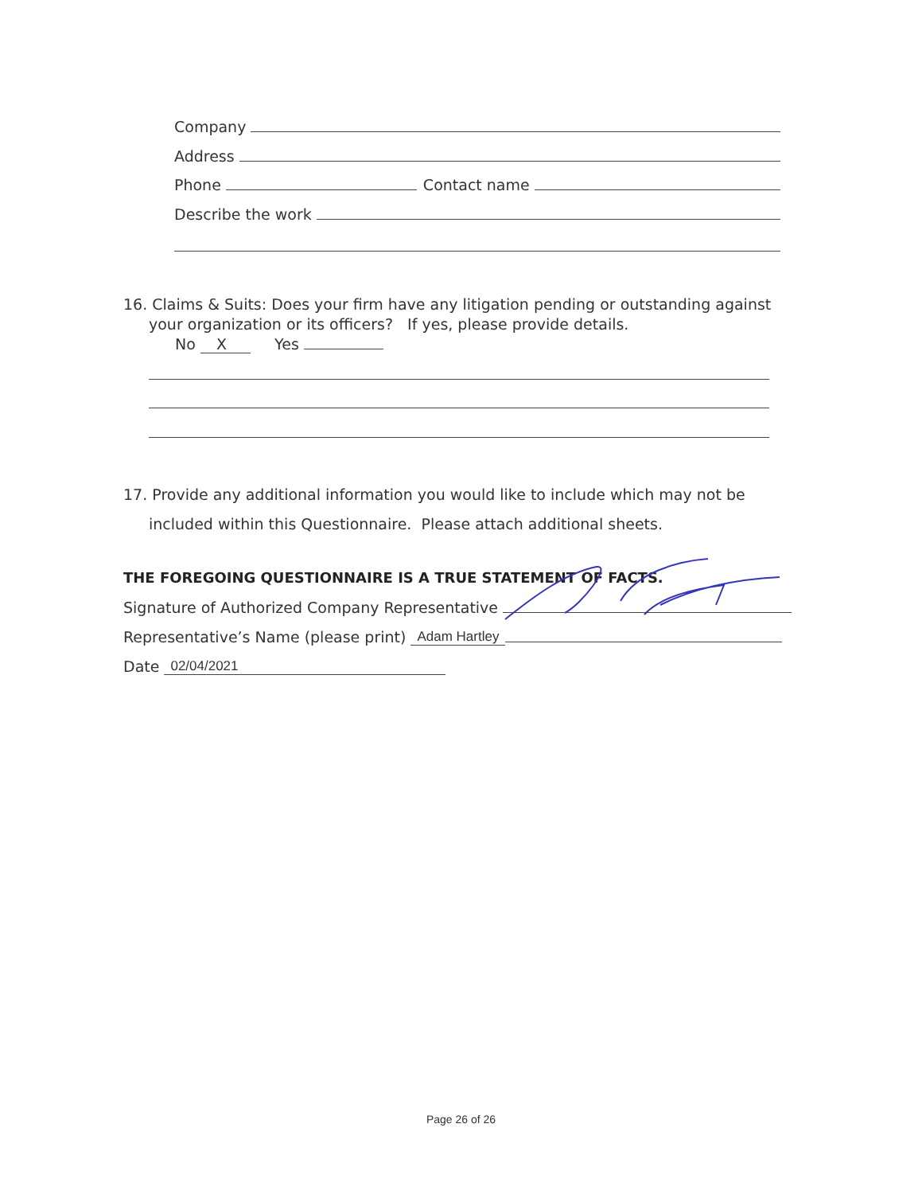Company
Address
Phone Contact name
Describe the work
16. Claims & Suits: Does your firm have any litigation pending or outstanding against
your organization or its officers? If yes, please provide details.
No X Yes
17. Provide any additional information you would like to include which may not be
included within this Questionnaire. Please attach additional sheets.
THE FOREGOING QUESTIONNAIRE IS A TRUE STATEMENT OF FACTS.
Signature of Authorized Company Representative
Representative’s Name (please print) Adam Hartley
Date 02/04/2021
Page 26 of 26